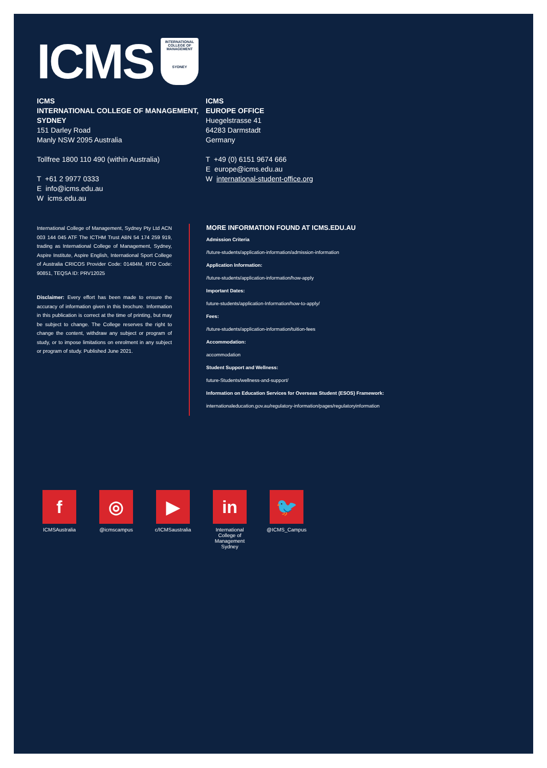ICMS
INTERNATIONAL COLLEGE OF MANAGEMENT
SYDNEY
ICMS
INTERNATIONAL COLLEGE OF MANAGEMENT, SYDNEY
151 Darley Road
Manly NSW 2095 Australia
Tollfree 1800 110 490 (within Australia)
T +61 2 9977 0333
E info@icms.edu.au
W icms.edu.au
ICMS
EUROPE OFFICE
Huegelstrasse 41
64283 Darmstadt
Germany
T +49 (0) 6151 9674 666
E europe@icms.edu.au
W international-student-office.org
International College of Management, Sydney Pty Ltd ACN 003 144 045 ATF The ICTHM Trust ABN 54 174 259 919, trading as International College of Management, Sydney, Aspire Institute, Aspire English, International Sport College of Australia CRICOS Provider Code: 01484M, RTO Code: 90851, TEQSA ID: PRV12025
Disclaimer: Every effort has been made to ensure the accuracy of information given in this brochure. Information in this publication is correct at the time of printing, but may be subject to change. The College reserves the right to change the content, withdraw any subject or program of study, or to impose limitations on enrolment in any subject or program of study. Published June 2021.
MORE INFORMATION FOUND AT ICMS.EDU.AU
Admission Criteria
/future-students/application-information/admission-information
Application Information:
/future-students/application-information/how-apply
Important Dates:
future-students/application-Information/how-to-apply/
Fees:
/future-students/application-information/tuition-fees
Accommodation:
accommodation
Student Support and Wellness:
future-Students/wellness-and-support/
Information on Education Services for Overseas Student (ESOS) Framework:
internationaleducation.gov.au/regulatory-information/pages/regulatoryinformation
f
ICMSAustralia
◎
@icmscampus
▶
c/ICMSaustralia
in
International College of Management Sydney
🐦
@ICMS_Campus